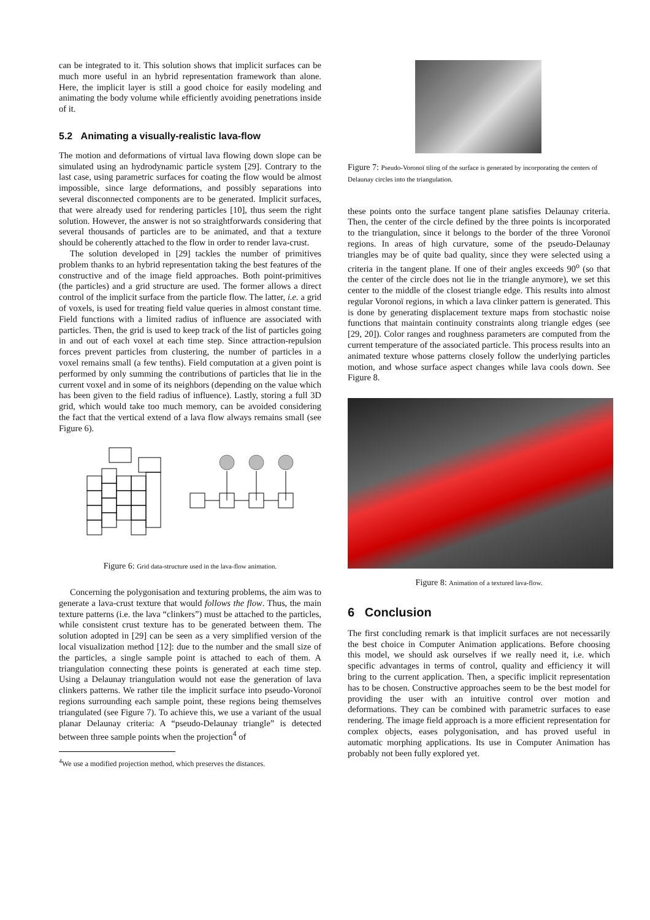can be integrated to it. This solution shows that implicit surfaces can be much more useful in an hybrid representation framework than alone. Here, the implicit layer is still a good choice for easily modeling and animating the body volume while efficiently avoiding penetrations inside of it.
5.2 Animating a visually-realistic lava-flow
The motion and deformations of virtual lava flowing down slope can be simulated using an hydrodynamic particle system [29]. Contrary to the last case, using parametric surfaces for coating the flow would be almost impossible, since large deformations, and possibly separations into several disconnected components are to be generated. Implicit surfaces, that were already used for rendering particles [10], thus seem the right solution. However, the answer is not so straightforwards considering that several thousands of particles are to be animated, and that a texture should be coherently attached to the flow in order to render lava-crust.
The solution developed in [29] tackles the number of primitives problem thanks to an hybrid representation taking the best features of the constructive and of the image field approaches. Both point-primitives (the particles) and a grid structure are used. The former allows a direct control of the implicit surface from the particle flow. The latter, i.e. a grid of voxels, is used for treating field value queries in almost constant time. Field functions with a limited radius of influence are associated with particles. Then, the grid is used to keep track of the list of particles going in and out of each voxel at each time step. Since attraction-repulsion forces prevent particles from clustering, the number of particles in a voxel remains small (a few tenths). Field computation at a given point is performed by only summing the contributions of particles that lie in the current voxel and in some of its neighbors (depending on the value which has been given to the field radius of influence). Lastly, storing a full 3D grid, which would take too much memory, can be avoided considering the fact that the vertical extend of a lava flow always remains small (see Figure 6).
Figure 6: Grid data-structure used in the lava-flow animation.
Concerning the polygonisation and texturing problems, the aim was to generate a lava-crust texture that would follows the flow. Thus, the main texture patterns (i.e. the lava “clinkers”) must be attached to the particles, while consistent crust texture has to be generated between them. The solution adopted in [29] can be seen as a very simplified version of the local visualization method [12]: due to the number and the small size of the particles, a single sample point is attached to each of them. A triangulation connecting these points is generated at each time step. Using a Delaunay triangulation would not ease the generation of lava clinkers patterns. We rather tile the implicit surface into pseudo-Voronoï regions surrounding each sample point, these regions being themselves triangulated (see Figure 7). To achieve this, we use a variant of the usual planar Delaunay criteria: A “pseudo-Delaunay triangle” is detected between three sample points when the projection<sup>4</sup> of
<sup>4</sup> We use a modified projection method, which preserves the distances.
Figure 7: Pseudo-Voronoï tiling of the surface is generated by incorporating the centers of Delaunay circles into the triangulation.
these points onto the surface tangent plane satisfies Delaunay criteria. Then, the center of the circle defined by the three points is incorporated to the triangulation, since it belongs to the border of the three Voronoï regions. In areas of high curvature, some of the pseudo-Delaunay triangles may be of quite bad quality, since they were selected using a criteria in the tangent plane. If one of their angles exceeds 90<sup>o</sup> (so that the center of the circle does not lie in the triangle anymore), we set this center to the middle of the closest triangle edge. This results into almost regular Voronoï regions, in which a lava clinker pattern is generated. This is done by generating displacement texture maps from stochastic noise functions that maintain continuity constraints along triangle edges (see [29, 20]). Color ranges and roughness parameters are computed from the current temperature of the associated particle. This process results into an animated texture whose patterns closely follow the underlying particles motion, and whose surface aspect changes while lava cools down. See Figure 8.
Figure 8: Animation of a textured lava-flow.
6 Conclusion
The first concluding remark is that implicit surfaces are not necessarily the best choice in Computer Animation applications. Before choosing this model, we should ask ourselves if we really need it, i.e. which specific advantages in terms of control, quality and efficiency it will bring to the current application. Then, a specific implicit representation has to be chosen. Constructive approaches seem to be the best model for providing the user with an intuitive control over motion and deformations. They can be combined with parametric surfaces to ease rendering. The image field approach is a more efficient representation for complex objects, eases polygonisation, and has proved useful in automatic morphing applications. Its use in Computer Animation has probably not been fully explored yet.